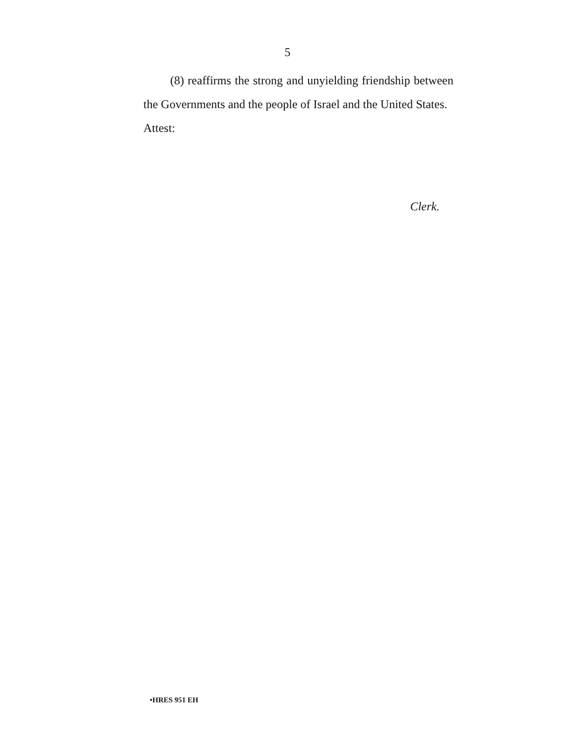5
(8) reaffirms the strong and unyielding friendship between the Governments and the people of Israel and the United States.
Attest:
Clerk.
•HRES 951 EH